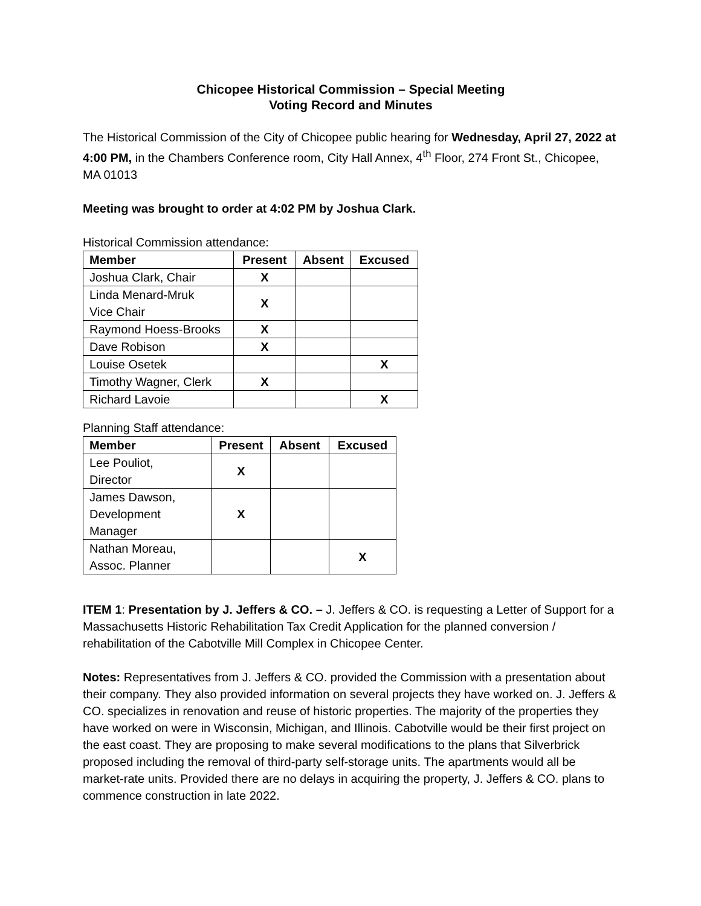Chicopee Historical Commission – Special Meeting
Voting Record and Minutes
The Historical Commission of the City of Chicopee public hearing for Wednesday, April 27, 2022 at 4:00 PM, in the Chambers Conference room, City Hall Annex, 4<sup>th</sup> Floor, 274 Front St., Chicopee, MA 01013
Meeting was brought to order at 4:02 PM by Joshua Clark.
Historical Commission attendance:
| Member | Present | Absent | Excused |
| --- | --- | --- | --- |
| Joshua Clark, Chair | X | | |
| Linda Menard-Mruk Vice Chair | X | | |
| Raymond Hoess-Brooks | X | | |
| Dave Robison | X | | |
| Louise Osetek | | | X |
| Timothy Wagner, Clerk | X | | |
| Richard Lavoie | | | X |
Planning Staff attendance:
| Member | Present | Absent | Excused |
| --- | --- | --- | --- |
| Lee Pouliot, Director | X | | |
| James Dawson, Development Manager | X | | |
| Nathan Moreau, Assoc. Planner | | | X |
ITEM 1: Presentation by J. Jeffers & CO. – J. Jeffers & CO. is requesting a Letter of Support for a Massachusetts Historic Rehabilitation Tax Credit Application for the planned conversion / rehabilitation of the Cabotville Mill Complex in Chicopee Center.
Notes: Representatives from J. Jeffers & CO. provided the Commission with a presentation about their company. They also provided information on several projects they have worked on. J. Jeffers & CO. specializes in renovation and reuse of historic properties. The majority of the properties they have worked on were in Wisconsin, Michigan, and Illinois. Cabotville would be their first project on the east coast. They are proposing to make several modifications to the plans that Silverbrick proposed including the removal of third-party self-storage units. The apartments would all be market-rate units. Provided there are no delays in acquiring the property, J. Jeffers & CO. plans to commence construction in late 2022.